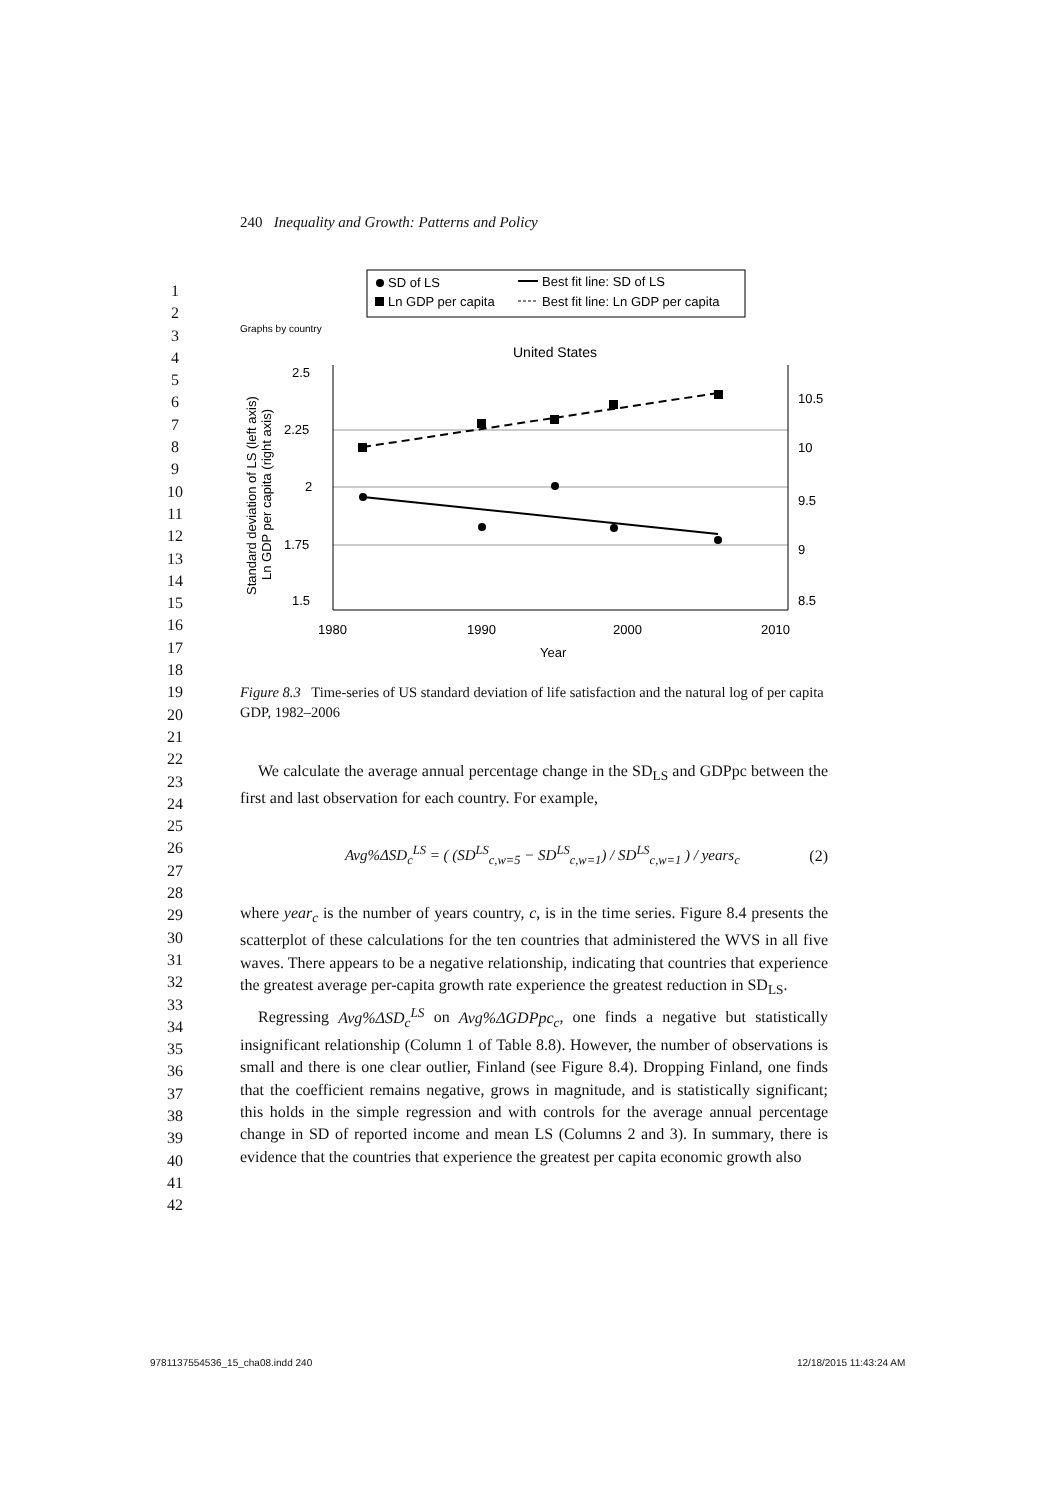240 Inequality and Growth: Patterns and Policy
1
2
3
4
5
6
7
8
9
10
11
12
13
14
15
16
17
18
19
20
21
22
23
24
25
26
27
28
29
30
31
32
33
34
35
36
37
38
39
40
41
42
SD of LS
Best fit line: SD of LS
Ln GDP per capita
Best fit line: Ln GDP per capita
Graphs by country
United States
2.5
2.25
2
1.75
1.5
10.5
10
9.5
9
8.5
1980
1990
2000
2010
Year
Standard deviation of LS (left axis)
Ln GDP per capita (right axis)
Figure 8.3 Time-series of US standard deviation of life satisfaction and the natural log of per capita GDP, 1982–2006
We calculate the average annual percentage change in the SD<sub>LS</sub> and GDPpc between the first and last observation for each country. For example,
Avg%ΔSD<sub>c</sub><sup>LS</sup> = ( (SD<sup>LS</sup><sub>c,w=5</sub> − SD<sup>LS</sup><sub>c,w=1</sub>) / SD<sup>LS</sup><sub>c,w=1</sub> ) / years<sub>c</sub> (2)
where year<sub>c</sub> is the number of years country, c, is in the time series. Figure 8.4 presents the scatterplot of these calculations for the ten countries that administered the WVS in all five waves. There appears to be a negative relationship, indicating that countries that experience the greatest average per-capita growth rate experience the greatest reduction in SD<sub>LS</sub>.
Regressing Avg%ΔSD<sub>c</sub><sup>LS</sup> on Avg%ΔGDPpc<sub>c</sub>, one finds a negative but statistically insignificant relationship (Column 1 of Table 8.8). However, the number of observations is small and there is one clear outlier, Finland (see Figure 8.4). Dropping Finland, one finds that the coefficient remains negative, grows in magnitude, and is statistically significant; this holds in the simple regression and with controls for the average annual percentage change in SD of reported income and mean LS (Columns 2 and 3). In summary, there is evidence that the countries that experience the greatest per capita economic growth also
9781137554536_15_cha08.indd 240
12/18/2015 11:43:24 AM